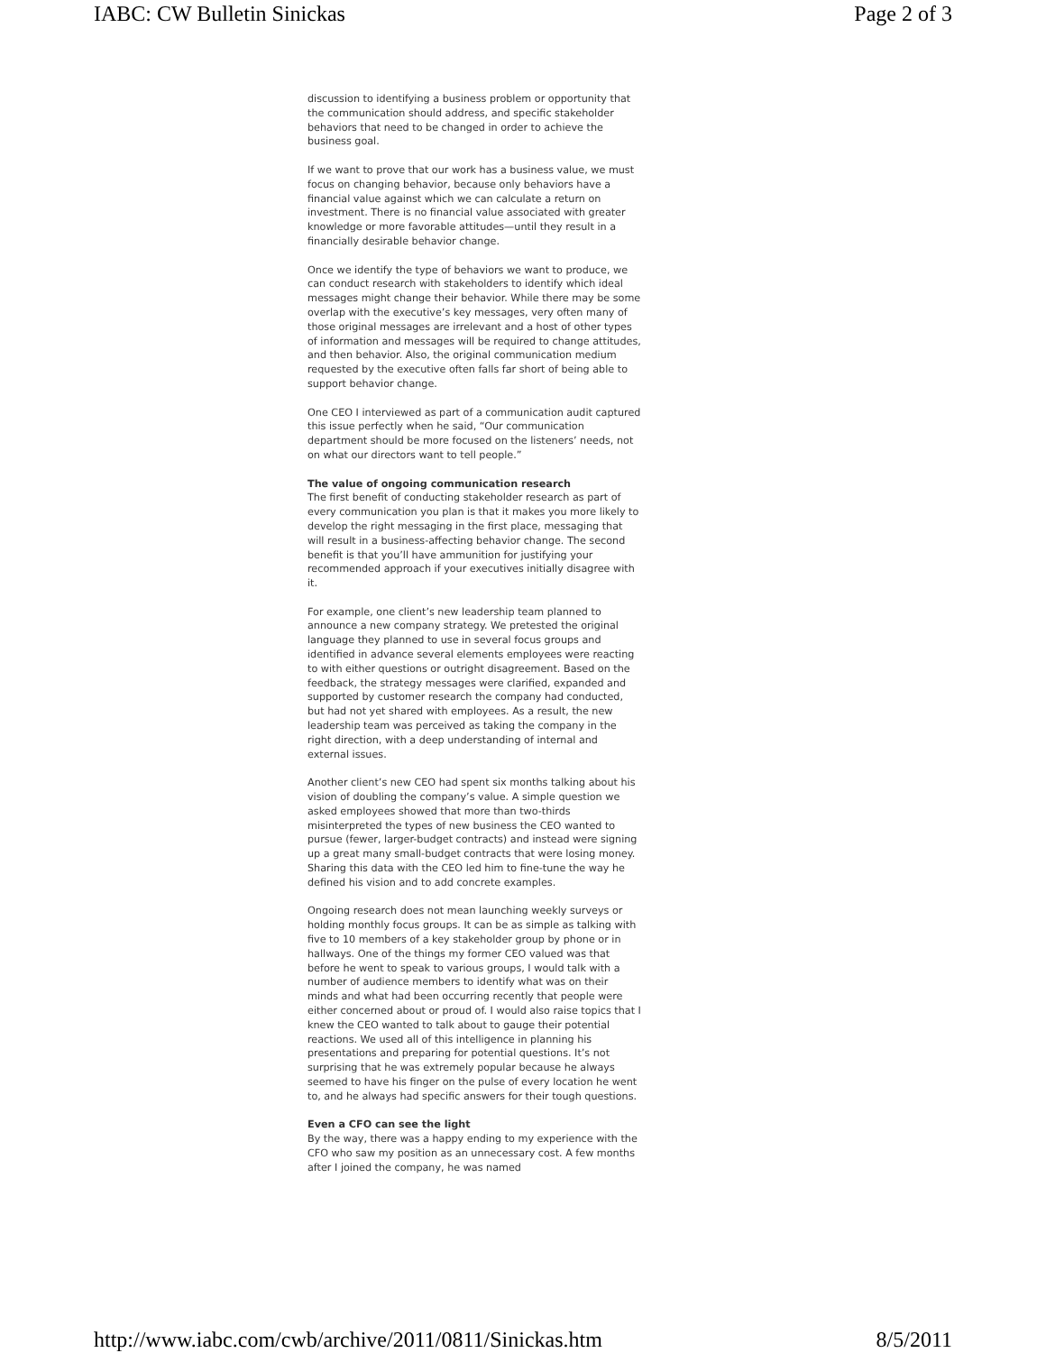IABC: CW Bulletin Sinickas Page 2 of 3
discussion to identifying a business problem or opportunity that the communication should address, and specific stakeholder behaviors that need to be changed in order to achieve the business goal.
If we want to prove that our work has a business value, we must focus on changing behavior, because only behaviors have a financial value against which we can calculate a return on investment. There is no financial value associated with greater knowledge or more favorable attitudes—until they result in a financially desirable behavior change.
Once we identify the type of behaviors we want to produce, we can conduct research with stakeholders to identify which ideal messages might change their behavior. While there may be some overlap with the executive’s key messages, very often many of those original messages are irrelevant and a host of other types of information and messages will be required to change attitudes, and then behavior. Also, the original communication medium requested by the executive often falls far short of being able to support behavior change.
One CEO I interviewed as part of a communication audit captured this issue perfectly when he said, “Our communication department should be more focused on the listeners’ needs, not on what our directors want to tell people.”
The value of ongoing communication research
The first benefit of conducting stakeholder research as part of every communication you plan is that it makes you more likely to develop the right messaging in the first place, messaging that will result in a business-affecting behavior change. The second benefit is that you’ll have ammunition for justifying your recommended approach if your executives initially disagree with it.
For example, one client’s new leadership team planned to announce a new company strategy. We pretested the original language they planned to use in several focus groups and identified in advance several elements employees were reacting to with either questions or outright disagreement. Based on the feedback, the strategy messages were clarified, expanded and supported by customer research the company had conducted, but had not yet shared with employees. As a result, the new leadership team was perceived as taking the company in the right direction, with a deep understanding of internal and external issues.
Another client’s new CEO had spent six months talking about his vision of doubling the company’s value. A simple question we asked employees showed that more than two-thirds misinterpreted the types of new business the CEO wanted to pursue (fewer, larger-budget contracts) and instead were signing up a great many small-budget contracts that were losing money. Sharing this data with the CEO led him to fine-tune the way he defined his vision and to add concrete examples.
Ongoing research does not mean launching weekly surveys or holding monthly focus groups. It can be as simple as talking with five to 10 members of a key stakeholder group by phone or in hallways. One of the things my former CEO valued was that before he went to speak to various groups, I would talk with a number of audience members to identify what was on their minds and what had been occurring recently that people were either concerned about or proud of. I would also raise topics that I knew the CEO wanted to talk about to gauge their potential reactions. We used all of this intelligence in planning his presentations and preparing for potential questions. It’s not surprising that he was extremely popular because he always seemed to have his finger on the pulse of every location he went to, and he always had specific answers for their tough questions.
Even a CFO can see the light
By the way, there was a happy ending to my experience with the CFO who saw my position as an unnecessary cost. A few months after I joined the company, he was named
http://www.iabc.com/cwb/archive/2011/0811/Sinickas.htm 8/5/2011